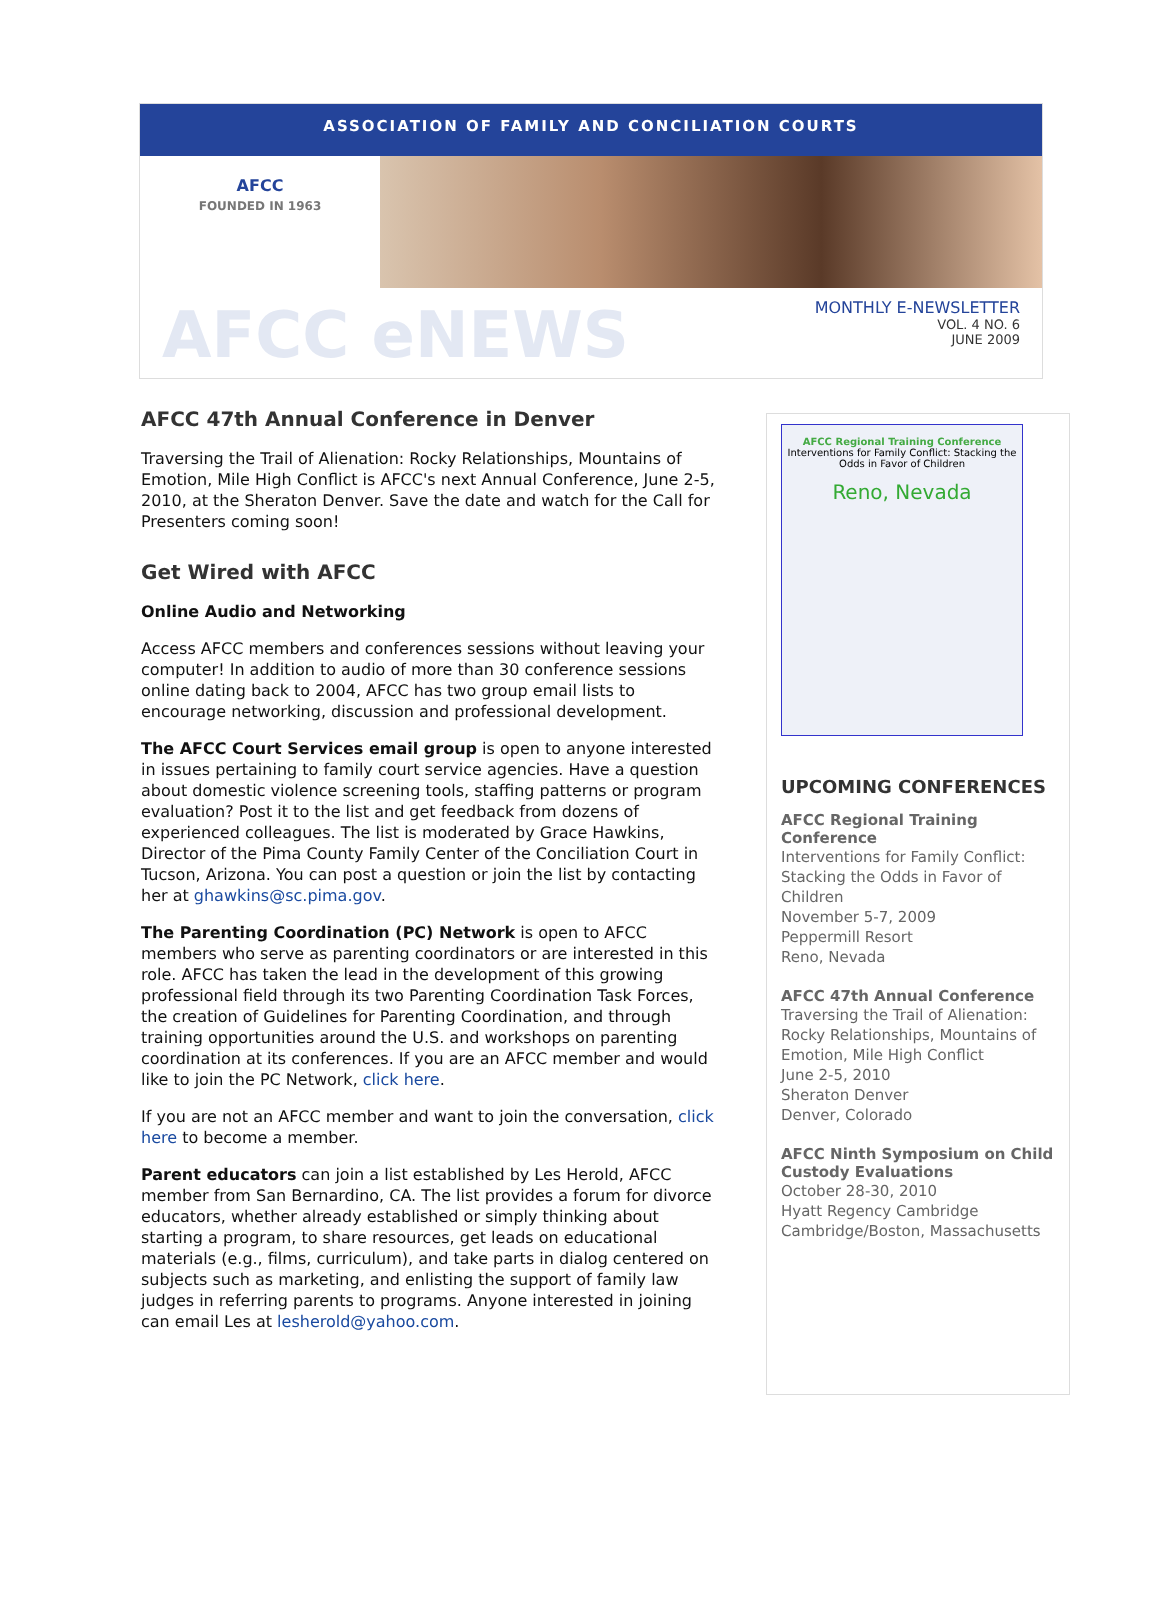ASSOCIATION OF FAMILY AND CONCILIATION COURTS
AFCC
FOUNDED IN 1963
AFCC eNEWS
MONTHLY E-NEWSLETTER
VOL. 4 NO. 6
JUNE 2009
AFCC 47th Annual Conference in Denver
Traversing the Trail of Alienation: Rocky Relationships, Mountains of Emotion, Mile High Conflict is AFCC's next Annual Conference, June 2-5, 2010, at the Sheraton Denver. Save the date and watch for the Call for Presenters coming soon!
Get Wired with AFCC
Online Audio and Networking
Access AFCC members and conferences sessions without leaving your computer! In addition to audio of more than 30 conference sessions online dating back to 2004, AFCC has two group email lists to encourage networking, discussion and professional development.
The AFCC Court Services email group is open to anyone interested in issues pertaining to family court service agencies. Have a question about domestic violence screening tools, staffing patterns or program evaluation? Post it to the list and get feedback from dozens of experienced colleagues. The list is moderated by Grace Hawkins, Director of the Pima County Family Center of the Conciliation Court in Tucson, Arizona. You can post a question or join the list by contacting her at ghawkins@sc.pima.gov.
The Parenting Coordination (PC) Network is open to AFCC members who serve as parenting coordinators or are interested in this role. AFCC has taken the lead in the development of this growing professional field through its two Parenting Coordination Task Forces, the creation of Guidelines for Parenting Coordination, and through training opportunities around the U.S. and workshops on parenting coordination at its conferences. If you are an AFCC member and would like to join the PC Network, click here.
If you are not an AFCC member and want to join the conversation, click here to become a member.
Parent educators can join a list established by Les Herold, AFCC member from San Bernardino, CA. The list provides a forum for divorce educators, whether already established or simply thinking about starting a program, to share resources, get leads on educational materials (e.g., films, curriculum), and take parts in dialog centered on subjects such as marketing, and enlisting the support of family law judges in referring parents to programs. Anyone interested in joining can email Les at lesherold@yahoo.com.
AFCC Regional Training Conference
Interventions for Family Conflict: Stacking the Odds in Favor of Children
Reno, Nevada
UPCOMING CONFERENCES
AFCC Regional Training Conference
Interventions for Family Conflict: Stacking the Odds in Favor of Children
November 5-7, 2009
Peppermill Resort
Reno, Nevada
AFCC 47th Annual Conference
Traversing the Trail of Alienation: Rocky Relationships, Mountains of Emotion, Mile High Conflict
June 2-5, 2010
Sheraton Denver
Denver, Colorado
AFCC Ninth Symposium on Child Custody Evaluations
October 28-30, 2010
Hyatt Regency Cambridge
Cambridge/Boston, Massachusetts